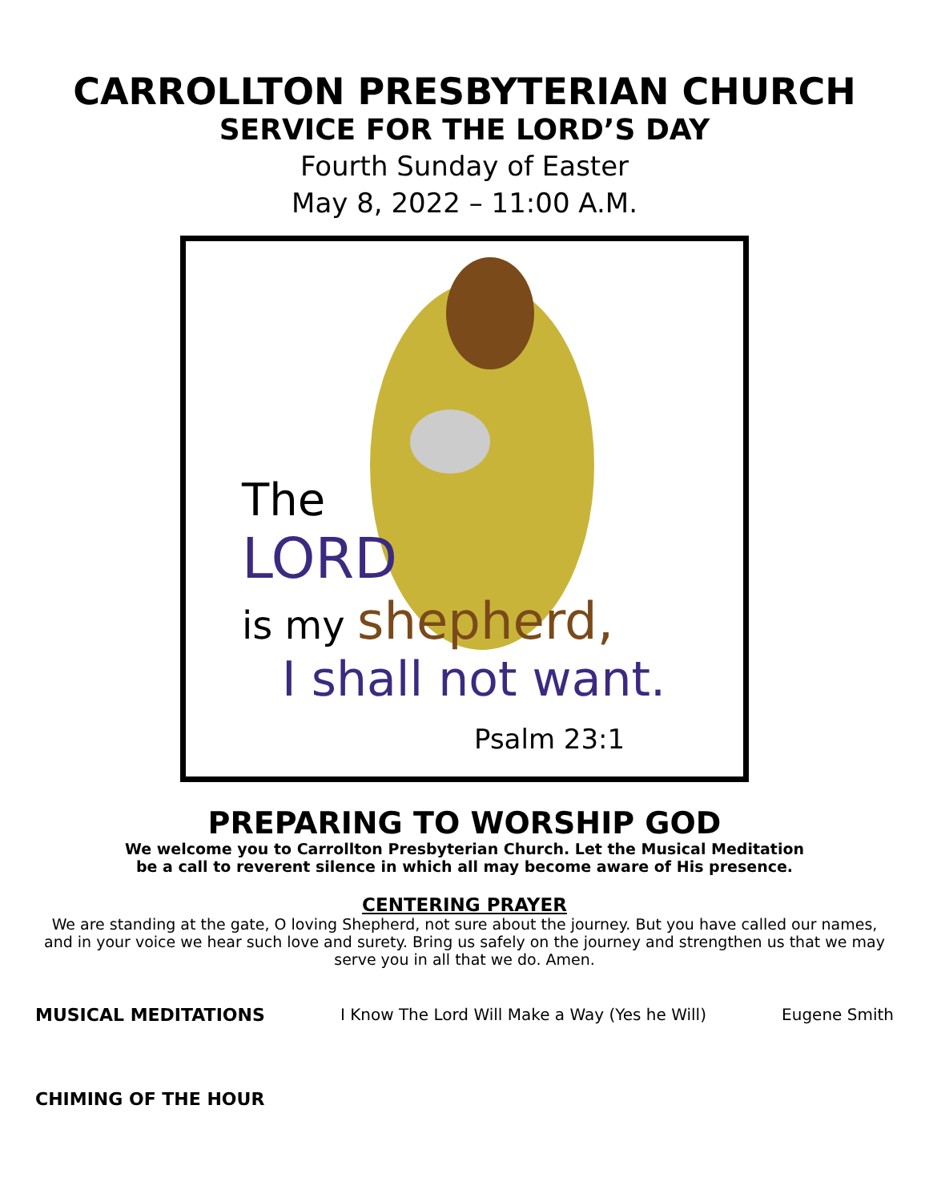CARROLLTON PRESBYTERIAN CHURCH
SERVICE FOR THE LORD’S DAY
Fourth Sunday of Easter
May 8, 2022 – 11:00 A.M.
The
LORD
is my shepherd,
I shall not want.
Psalm 23:1
PREPARING TO WORSHIP GOD
We welcome you to Carrollton Presbyterian Church. Let the Musical Meditation
be a call to reverent silence in which all may become aware of His presence.
CENTERING PRAYER
We are standing at the gate, O loving Shepherd, not sure about the journey. But you have called our names, and in your voice we hear such love and surety. Bring us safely on the journey and strengthen us that we may serve you in all that we do. Amen.
MUSICAL MEDITATIONS I Know The Lord Will Make a Way (Yes he Will) Eugene Smith
CHIMING OF THE HOUR